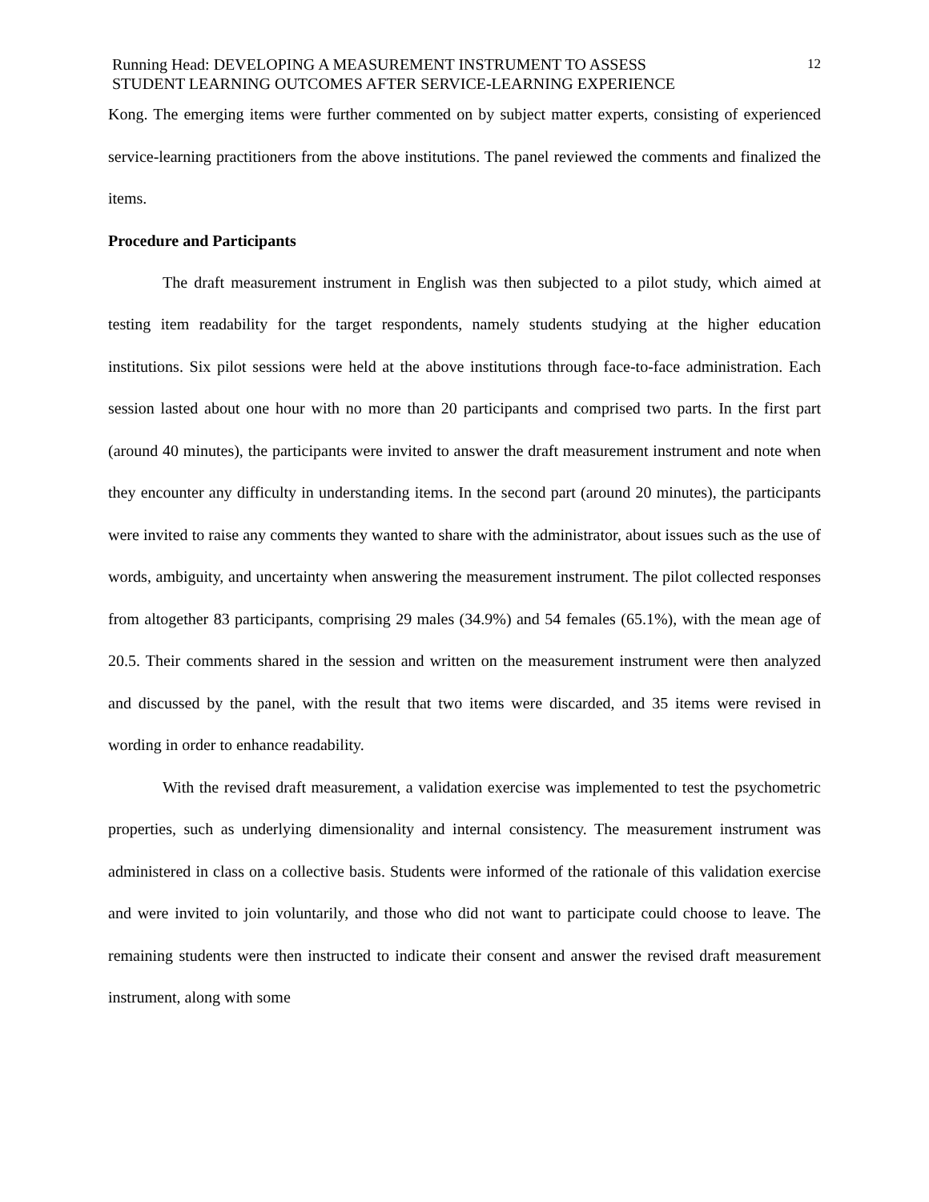Running Head: DEVELOPING A MEASUREMENT INSTRUMENT TO ASSESS
STUDENT LEARNING OUTCOMES AFTER SERVICE-LEARNING EXPERIENCE
12
Kong. The emerging items were further commented on by subject matter experts, consisting of experienced service-learning practitioners from the above institutions. The panel reviewed the comments and finalized the items.
Procedure and Participants
The draft measurement instrument in English was then subjected to a pilot study, which aimed at testing item readability for the target respondents, namely students studying at the higher education institutions. Six pilot sessions were held at the above institutions through face-to-face administration. Each session lasted about one hour with no more than 20 participants and comprised two parts. In the first part (around 40 minutes), the participants were invited to answer the draft measurement instrument and note when they encounter any difficulty in understanding items. In the second part (around 20 minutes), the participants were invited to raise any comments they wanted to share with the administrator, about issues such as the use of words, ambiguity, and uncertainty when answering the measurement instrument. The pilot collected responses from altogether 83 participants, comprising 29 males (34.9%) and 54 females (65.1%), with the mean age of 20.5. Their comments shared in the session and written on the measurement instrument were then analyzed and discussed by the panel, with the result that two items were discarded, and 35 items were revised in wording in order to enhance readability.
With the revised draft measurement, a validation exercise was implemented to test the psychometric properties, such as underlying dimensionality and internal consistency. The measurement instrument was administered in class on a collective basis. Students were informed of the rationale of this validation exercise and were invited to join voluntarily, and those who did not want to participate could choose to leave. The remaining students were then instructed to indicate their consent and answer the revised draft measurement instrument, along with some